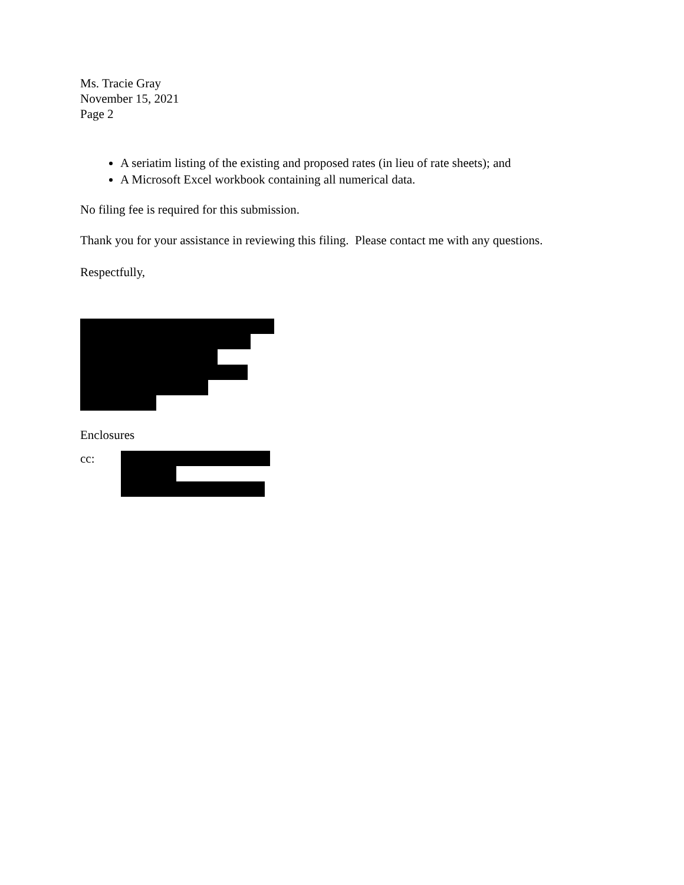Ms. Tracie Gray
November 15, 2021
Page 2
A seriatim listing of the existing and proposed rates (in lieu of rate sheets); and
A Microsoft Excel workbook containing all numerical data.
No filing fee is required for this submission.
Thank you for your assistance in reviewing this filing. Please contact me with any questions.
Respectfully,
Enclosures
cc: